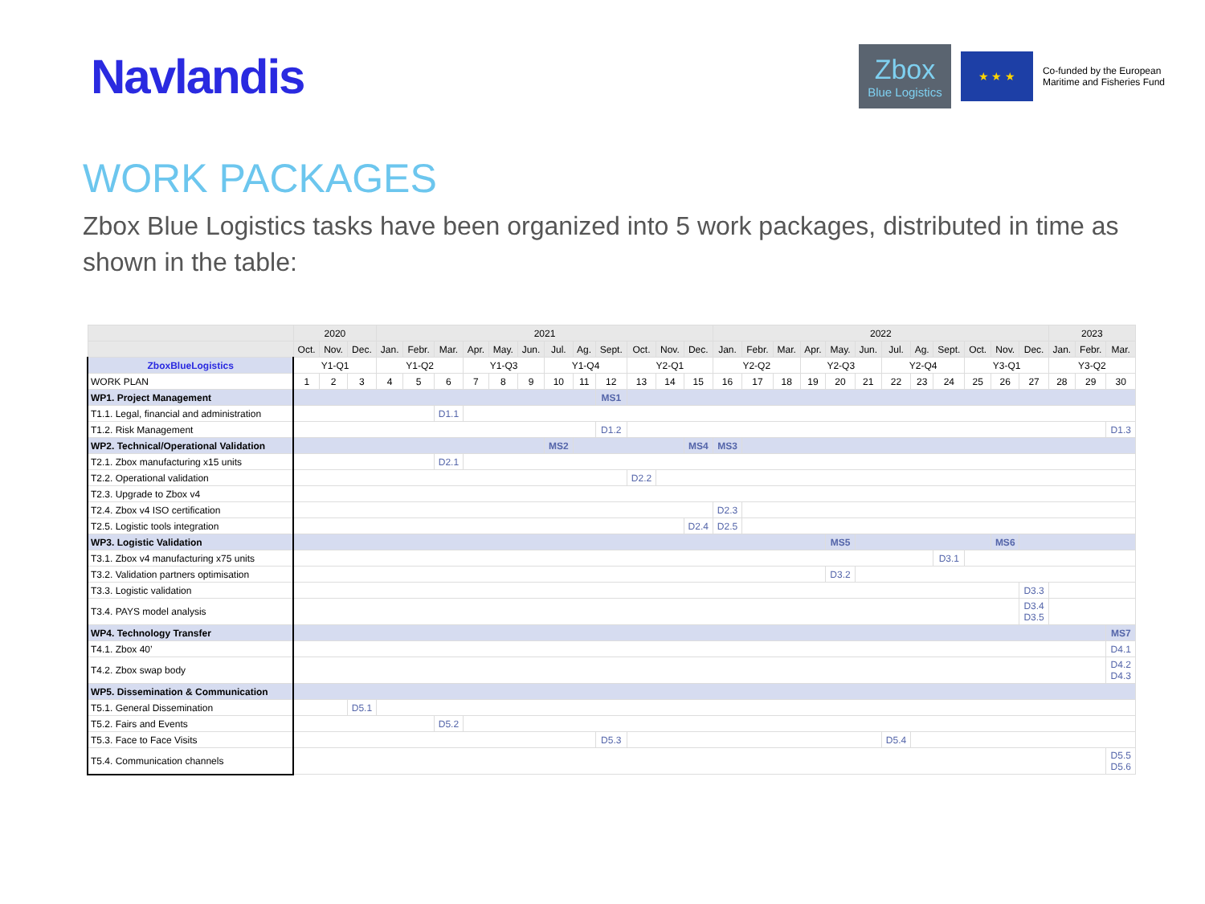Navlandis
Zbox
Blue Logistics
★ ★ ★
Co-funded by the European
Maritime and Fisheries Fund
WORK PACKAGES
Zbox Blue Logistics tasks have been organized into 5 work packages, distributed in time as shown in the table:
| | 2020 | | | 2021 | | | | | | | | | | | | 2022 | | | | | | | | | | | | 2023 | | |
| --- | --- | --- | --- | --- | --- | --- | --- | --- | --- | --- | --- | --- | --- | --- | --- | --- | --- | --- | --- | --- | --- | --- | --- | --- | --- | --- | --- | --- | --- | --- |
| | Oct. | Nov. | Dec. | Jan. | Febr. | Mar. | Apr. | May. | Jun. | Jul. | Ag. | Sept. | Oct. | Nov. | Dec. | Jan. | Febr. | Mar. | Apr. | May. | Jun. | Jul. | Ag. | Sept. | Oct. | Nov. | Dec. | Jan. | Febr. | Mar. |
| ZboxBlueLogistics | Y1-Q1 | | | Y1-Q2 | | | Y1-Q3 | | | Y1-Q4 | | | Y2-Q1 | | | Y2-Q2 | | | Y2-Q3 | | | Y2-Q4 | | | Y3-Q1 | | | Y3-Q2 | | |
| WORK PLAN | 1 | 2 | 3 | 4 | 5 | 6 | 7 | 8 | 9 | 10 | 11 | 12 | 13 | 14 | 15 | 16 | 17 | 18 | 19 | 20 | 21 | 22 | 23 | 24 | 25 | 26 | 27 | 28 | 29 | 30 |
| WP1. Project Management | | | | | | | | | | | | MS1 | | | | | | | | | | | | | | | | | | |
| T1.1. Legal, financial and administration | | | | | | D1.1 | | | | | | | | | | | | | | | | | | | | | | | | |
| T1.2. Risk Management | | | | | | | | | | | | D1.2 | | | | | | | | | | | | | | | | | | D1.3 |
| WP2. Technical/Operational Validation | | | | | | | | | | MS2 | | | | | MS4 | MS3 | | | | | | | | | | | | | | |
| T2.1. Zbox manufacturing x15 units | | | | | | D2.1 | | | | | | | | | | | | | | | | | | | | | | | | |
| T2.2. Operational validation | | | | | | | | | | | | | D2.2 | | | | | | | | | | | | | | | | | |
| T2.3. Upgrade to Zbox v4 | | | | | | | | | | | | | | | | | | | | | | | | | | | | | | |
| T2.4. Zbox v4 ISO certification | | | | | | | | | | | | | | | | D2.3 | | | | | | | | | | | | | | |
| T2.5. Logistic tools integration | | | | | | | | | | | | | | | D2.4 | D2.5 | | | | | | | | | | | | | | |
| WP3. Logistic Validation | | | | | | | | | | | | | | | | | | | | MS5 | | | | | | MS6 | | | | |
| T3.1. Zbox v4 manufacturing x75 units | | | | | | | | | | | | | | | | | | | | | | | | D3.1 | | | | | | |
| T3.2. Validation partners optimisation | | | | | | | | | | | | | | | | | | | | D3.2 | | | | | | | | | | |
| T3.3. Logistic validation | | | | | | | | | | | | | | | | | | | | | | | | | | | D3.3 | | | |
| T3.4. PAYS model analysis | | | | | | | | | | | | | | | | | | | | | | | | | | | D3.4 D3.5 | | | |
| WP4. Technology Transfer | | | | | | | | | | | | | | | | | | | | | | | | | | | | | | MS7 |
| T4.1. Zbox 40’ | | | | | | | | | | | | | | | | | | | | | | | | | | | | | | D4.1 |
| T4.2. Zbox swap body | | | | | | | | | | | | | | | | | | | | | | | | | | | | | | D4.2 D4.3 |
| WP5. Dissemination & Communication | | | | | | | | | | | | | | | | | | | | | | | | | | | | | | |
| T5.1. General Dissemination | | | D5.1 | | | | | | | | | | | | | | | | | | | | | | | | | | | |
| T5.2. Fairs and Events | | | | | | D5.2 | | | | | | | | | | | | | | | | | | | | | | | | |
| T5.3. Face to Face Visits | | | | | | | | | | | | D5.3 | | | | | | | | | | D5.4 | | | | | | | | |
| T5.4. Communication channels | | | | | | | | | | | | | | | | | | | | | | | | | | | | | | D5.5 D5.6 |